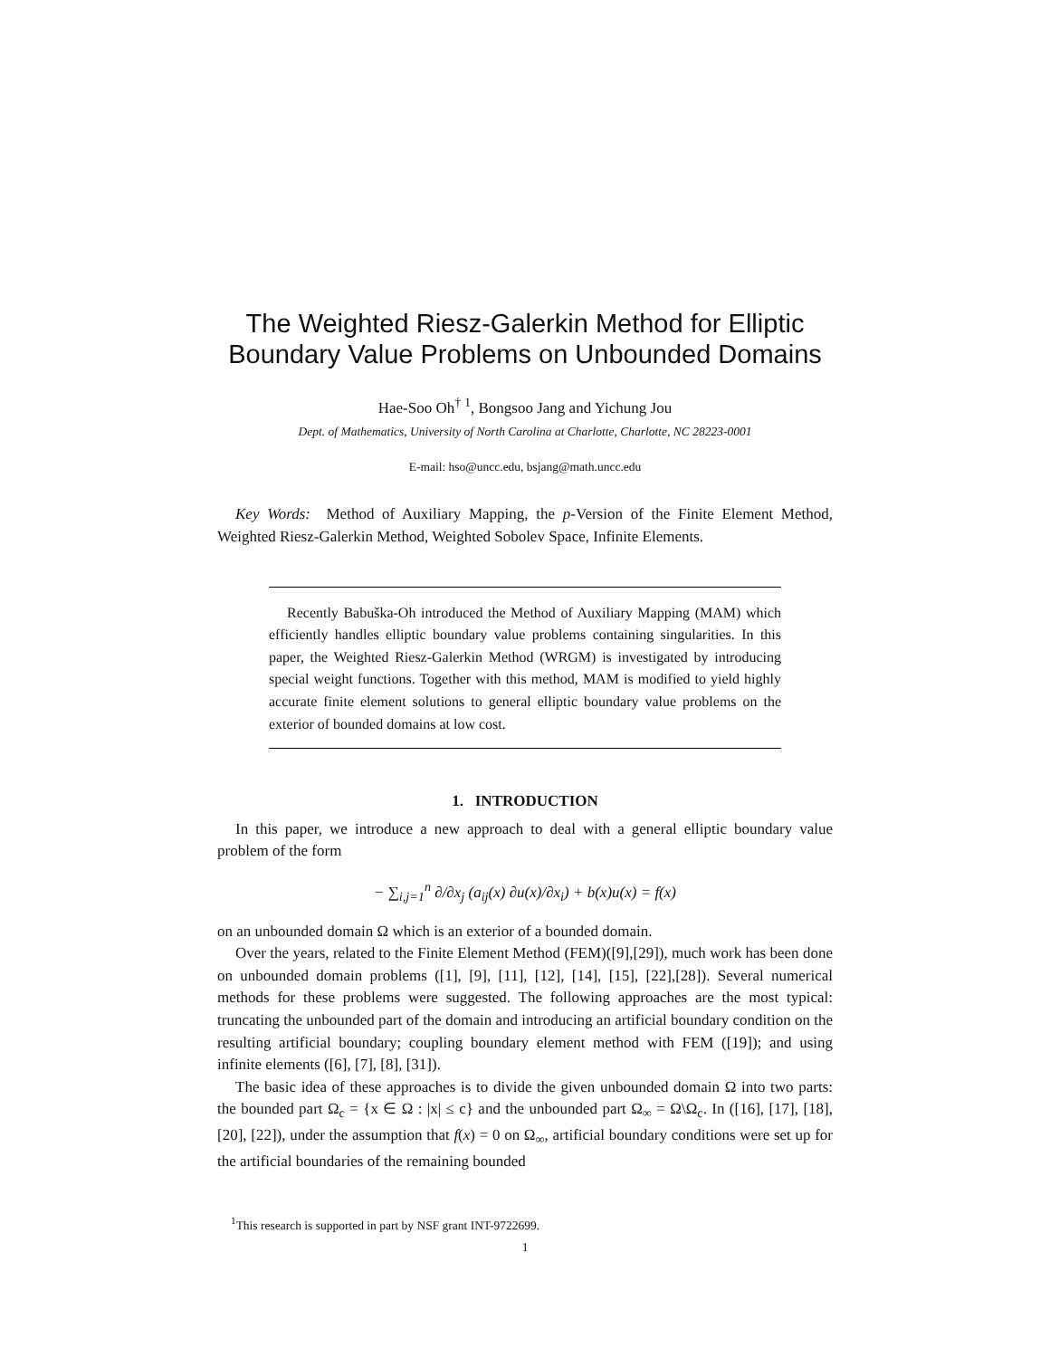The Weighted Riesz-Galerkin Method for Elliptic Boundary Value Problems on Unbounded Domains
Hae-Soo Oh<sup>† 1</sup>, Bongsoo Jang and Yichung Jou
Dept. of Mathematics, University of North Carolina at Charlotte, Charlotte, NC 28223-0001
E-mail: hso@uncc.edu, bsjang@math.uncc.edu
Key Words: Method of Auxiliary Mapping, the p-Version of the Finite Element Method, Weighted Riesz-Galerkin Method, Weighted Sobolev Space, Infinite Elements.
Recently Babuška-Oh introduced the Method of Auxiliary Mapping (MAM) which efficiently handles elliptic boundary value problems containing singularities. In this paper, the Weighted Riesz-Galerkin Method (WRGM) is investigated by introducing special weight functions. Together with this method, MAM is modified to yield highly accurate finite element solutions to general elliptic boundary value problems on the exterior of bounded domains at low cost.
1. INTRODUCTION
In this paper, we introduce a new approach to deal with a general elliptic boundary value problem of the form
− ∑<sub>i,j=1</sub><sup>n</sup> ∂/∂x<sub>j</sub> (a<sub>ij</sub>(x) ∂u(x)/∂x<sub>i</sub>) + b(x)u(x) = f(x)
on an unbounded domain Ω which is an exterior of a bounded domain.
Over the years, related to the Finite Element Method (FEM)([9],[29]), much work has been done on unbounded domain problems ([1], [9], [11], [12], [14], [15], [22],[28]). Several numerical methods for these problems were suggested. The following approaches are the most typical: truncating the unbounded part of the domain and introducing an artificial boundary condition on the resulting artificial boundary; coupling boundary element method with FEM ([19]); and using infinite elements ([6], [7], [8], [31]).
The basic idea of these approaches is to divide the given unbounded domain Ω into two parts: the bounded part Ω<sub>c</sub> = {x ∈ Ω : |x| ≤ c} and the unbounded part Ω<sub>∞</sub> = Ω\Ω<sub>c</sub>. In ([16], [17], [18], [20], [22]), under the assumption that f(x) = 0 on Ω<sub>∞</sub>, artificial boundary conditions were set up for the artificial boundaries of the remaining bounded
<sup>1</sup> This research is supported in part by NSF grant INT-9722699.
1